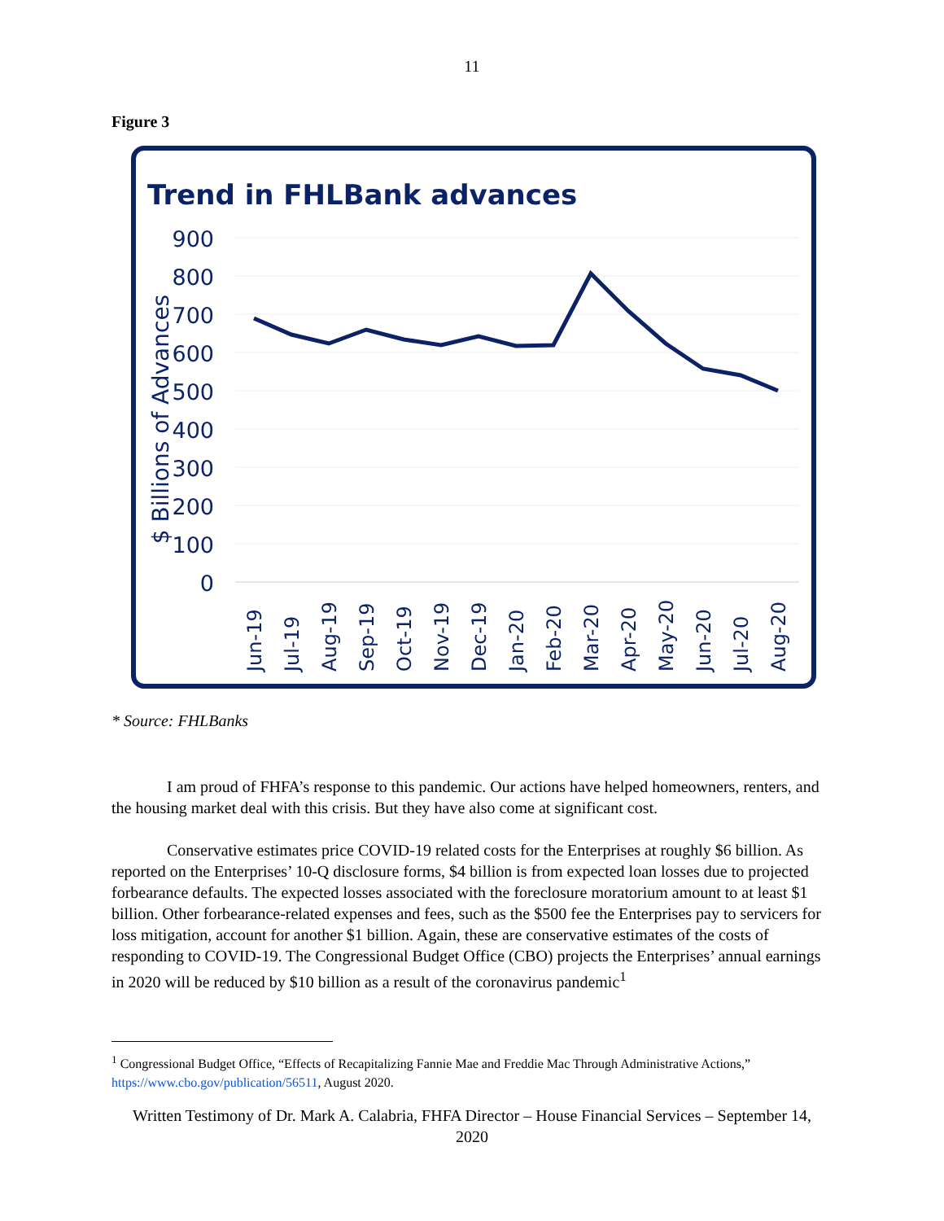11
Figure 3
Trend in FHLBank advances
900
800
700
600
500
400
300
200
100
0
$ Billions of Advances
Jun-19
Jul-19
Aug-19
Sep-19
Oct-19
Nov-19
Dec-19
Jan-20
Feb-20
Mar-20
Apr-20
May-20
Jun-20
Jul-20
Aug-20
* Source: FHLBanks
I am proud of FHFA’s response to this pandemic. Our actions have helped homeowners, renters, and the housing market deal with this crisis. But they have also come at significant cost.
Conservative estimates price COVID-19 related costs for the Enterprises at roughly $6 billion. As reported on the Enterprises’ 10-Q disclosure forms, $4 billion is from expected loan losses due to projected forbearance defaults. The expected losses associated with the foreclosure moratorium amount to at least $1 billion. Other forbearance-related expenses and fees, such as the $500 fee the Enterprises pay to servicers for loss mitigation, account for another $1 billion. Again, these are conservative estimates of the costs of responding to COVID-19. The Congressional Budget Office (CBO) projects the Enterprises’ annual earnings in 2020 will be reduced by $10 billion as a result of the coronavirus pandemic<sup>1</sup>
<sup>1</sup> Congressional Budget Office, “Effects of Recapitalizing Fannie Mae and Freddie Mac Through Administrative Actions,” https://www.cbo.gov/publication/56511, August 2020.
Written Testimony of Dr. Mark A. Calabria, FHFA Director – House Financial Services – September 14, 2020